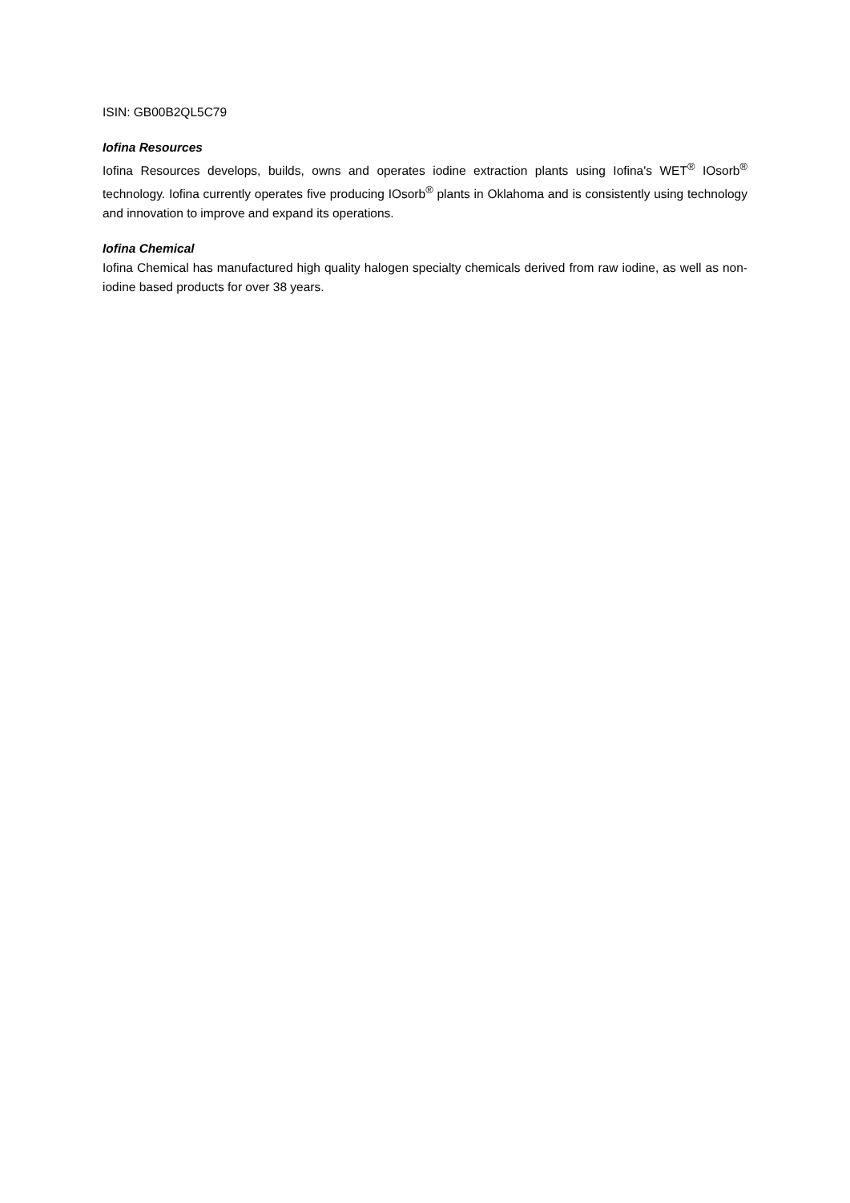ISIN: GB00B2QL5C79
Iofina Resources
Iofina Resources develops, builds, owns and operates iodine extraction plants using Iofina's WET<sup>®</sup> IOsorb<sup>®</sup> technology. Iofina currently operates five producing IOsorb<sup>®</sup> plants in Oklahoma and is consistently using technology and innovation to improve and expand its operations.
Iofina Chemical
Iofina Chemical has manufactured high quality halogen specialty chemicals derived from raw iodine, as well as non-iodine based products for over 38 years.